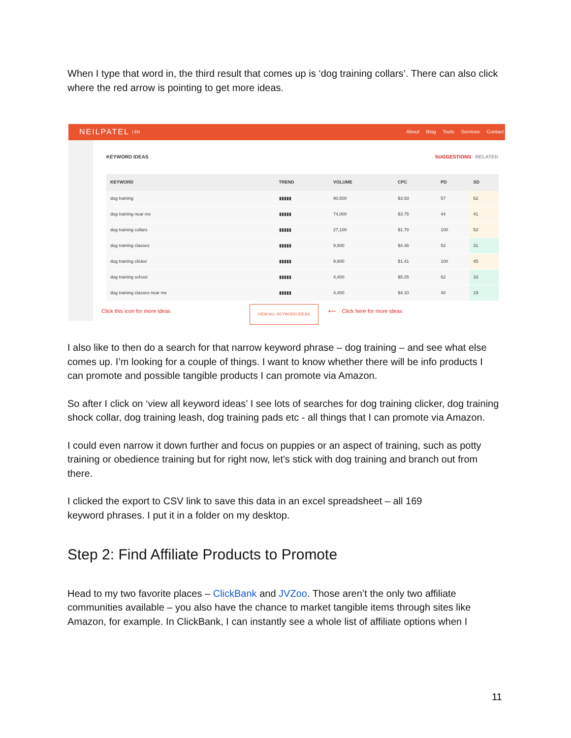When I type that word in, the third result that comes up is ‘dog training collars’. There can also click where the red arrow is pointing to get more ideas.
NEILPATEL | EN About Blog Tools Services Contact
KEYWORD IDEAS SUGGESTIONS RELATED
| KEYWORD | TREND | VOLUME | CPC | PD | SD |
| --- | --- | --- | --- | --- | --- |
| dog training | ▮▮▮▮▮ | 90,500 | $3.93 | 57 | 62 |
| dog training near me | ▮▮▮▮▮ | 74,000 | $3.75 | 44 | 41 |
| dog training collars | ▮▮▮▮▮ | 27,100 | $1.78 | 100 | 52 |
| dog training classes | ▮▮▮▮▮ | 9,900 | $4.46 | 52 | 31 |
| dog training clicker | ▮▮▮▮▮ | 9,900 | $1.41 | 100 | 45 |
| dog training school | ▮▮▮▮▮ | 4,400 | $5.25 | 62 | 33 |
| dog training classes near me | ▮▮▮▮▮ | 4,400 | $4.10 | 40 | 19 |
Click this icon for more ideas VIEW ALL KEYWORD IDEAS ⟵ Click here for more ideas
I also like to then do a search for that narrow keyword phrase – dog training – and see what else comes up. I’m looking for a couple of things. I want to know whether there will be info products I can promote and possible tangible products I can promote via Amazon.
So after I click on ‘view all keyword ideas’ I see lots of searches for dog training clicker, dog training shock collar, dog training leash, dog training pads etc - all things that I can promote via Amazon.
I could even narrow it down further and focus on puppies or an aspect of training, such as potty training or obedience training but for right now, let's stick with dog training and branch out from there.
I clicked the export to CSV link to save this data in an excel spreadsheet – all 169
keyword phrases. I put it in a folder on my desktop.
Step 2: Find Affiliate Products to Promote
Head to my two favorite places – ClickBank and JVZoo. Those aren’t the only two affiliate communities available – you also have the chance to market tangible items through sites like Amazon, for example. In ClickBank, I can instantly see a whole list of affiliate options when I
11